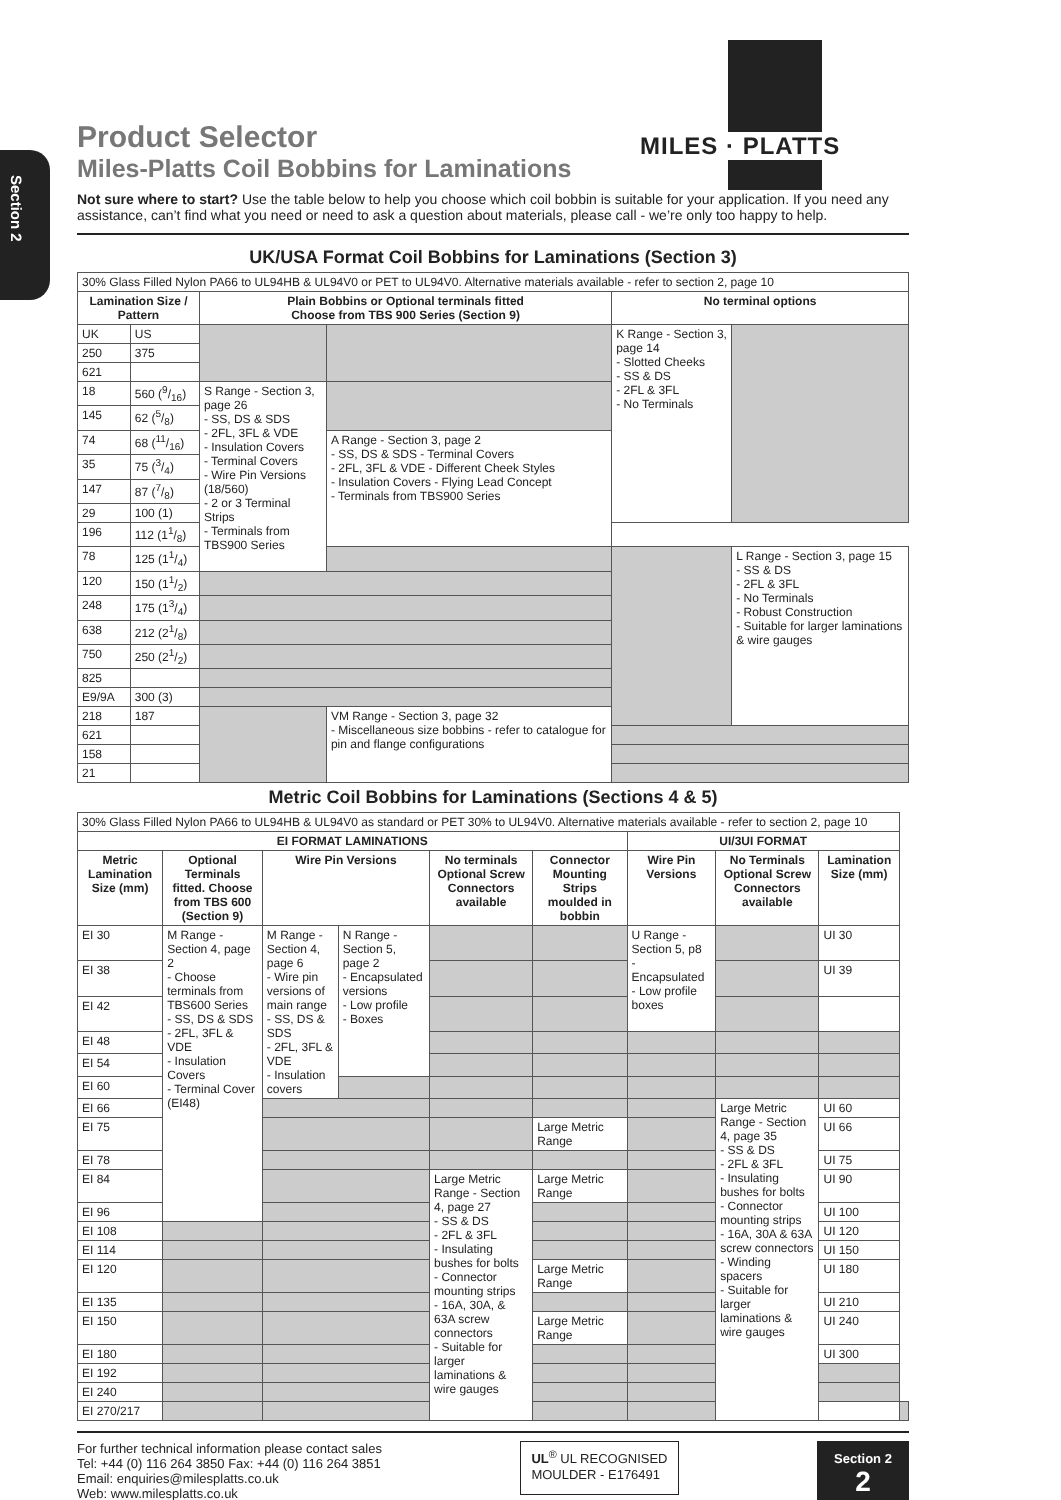Section 2
MILES · PLATTS
Product Selector
Miles-Platts Coil Bobbins for Laminations
Not sure where to start? Use the table below to help you choose which coil bobbin is suitable for your application. If you need any assistance, can’t find what you need or need to ask a question about materials, please call - we’re only too happy to help.
UK/USA Format Coil Bobbins for Laminations (Section 3)
| 30% Glass Filled Nylon PA66 to UL94HB & UL94V0 or PET to UL94V0. Alternative materials available - refer to section 2, page 10 | | | | | |
| Lamination Size / Pattern | | Plain Bobbins or Optional terminals fitted Choose from TBS 900 Series (Section 9) | | No terminal options | |
| UK | US | | | K Range - Section 3, page 14 - Slotted Cheeks - SS & DS - 2FL & 3FL - No Terminals | |
| 250 | 375 | | | | |
| 621 | | | | | |
| 18 | 560 (9/16) | S Range - Section 3, page 26 - SS, DS & SDS - 2FL, 3FL & VDE - Insulation Covers - Terminal Covers - Wire Pin Versions (18/560) - 2 or 3 Terminal Strips - Terminals from TBS900 Series | | | |
| 145 | 62 (5/8) | | | | |
| 74 | 68 (11/16) | | A Range - Section 3, page 2 - SS, DS & SDS - Terminal Covers - 2FL, 3FL & VDE - Different Cheek Styles - Insulation Covers - Flying Lead Concept - Terminals from TBS900 Series | | |
| 35 | 75 (3/4) | | | | |
| 147 | 87 (7/8) | | | | |
| 29 | 100 (1) | | | | |
| 196 | 112 (11/8) | | | | |
| 78 | 125 (11/4) | | | | L Range - Section 3, page 15 - SS & DS - 2FL & 3FL - No Terminals - Robust Construction - Suitable for larger laminations & wire gauges |
| 120 | 150 (11/2) | | | | |
| 248 | 175 (13/4) | | | | |
| 638 | 212 (21/8) | | | | |
| 750 | 250 (21/2) | | | | |
| 825 | | | | | |
| E9/9A | 300 (3) | | | | |
| 218 | 187 | | VM Range - Section 3, page 32 - Miscellaneous size bobbins - refer to catalogue for pin and flange configurations | | |
| 621 | | | | | |
| 158 | | | | | |
| 21 | | | | | |
Metric Coil Bobbins for Laminations (Sections 4 & 5)
| 30% Glass Filled Nylon PA66 to UL94HB & UL94V0 as standard or PET 30% to UL94V0. Alternative materials available - refer to section 2, page 10 | | | | | | | | | |
| EI FORMAT LAMINATIONS | | | | | | UI/3UI FORMAT | | | |
| Metric Lamination Size (mm) | Optional Terminals fitted. Choose from TBS 600 (Section 9) | Wire Pin Versions | | No terminals Optional Screw Connectors available | Connector Mounting Strips moulded in bobbin | Wire Pin Versions | No Terminals Optional Screw Connectors available | Lamination Size (mm) | |
| EI 30 | M Range - Section 4, page 2 - Choose terminals from TBS600 Series - SS, DS & SDS - 2FL, 3FL & VDE - Insulation Covers - Terminal Cover (EI48) | M Range - Section 4, page 6 - Wire pin versions of main range - SS, DS & SDS - 2FL, 3FL & VDE - Insulation covers | N Range - Section 5, page 2 - Encapsulated versions - Low profile - Boxes | | | U Range - Section 5, p8 - Encapsulated - Low profile boxes | | UI 30 | |
| EI 38 | | | | | | | | UI 39 | |
| EI 42 | | | | | | | | | |
| EI 48 | | | | | | | | | |
| EI 54 | | | | | | | | | |
| EI 60 | | | | | | | | | |
| EI 66 | | | | | | | Large Metric Range - Section 4, page 35 - SS & DS - 2FL & 3FL - Insulating bushes for bolts - Connector mounting strips - 16A, 30A & 63A screw connectors - Winding spacers - Suitable for larger laminations & wire gauges | UI 60 | |
| EI 75 | | | | | Large Metric Range | | | UI 66 | |
| EI 78 | | | | | | | | UI 75 | |
| EI 84 | | | | Large Metric Range - Section 4, page 27 - SS & DS - 2FL & 3FL - Insulating bushes for bolts - Connector mounting strips - 16A, 30A, & 63A screw connectors - Suitable for larger laminations & wire gauges | Large Metric Range | | | UI 90 | |
| EI 96 | | | | | | | | UI 100 | |
| EI 108 | | | | | | | | UI 120 | |
| EI 114 | | | | | | | | UI 150 | |
| EI 120 | | | | | Large Metric Range | | | UI 180 | |
| EI 135 | | | | | | | | UI 210 | |
| EI 150 | | | | | Large Metric Range | | | UI 240 | |
| EI 180 | | | | | | | | UI 300 | |
| EI 192 | | | | | | | | | |
| EI 240 | | | | | | | | | |
| EI 270/217 | | | | | | | | | |
For further technical information please contact sales
Tel: +44 (0) 116 264 3850 Fax: +44 (0) 116 264 3851
Email: enquiries@milesplatts.co.uk
Web: www.milesplatts.co.uk
UL<sup>®</sup> UL RECOGNISED
MOULDER - E176491
Section 2
2